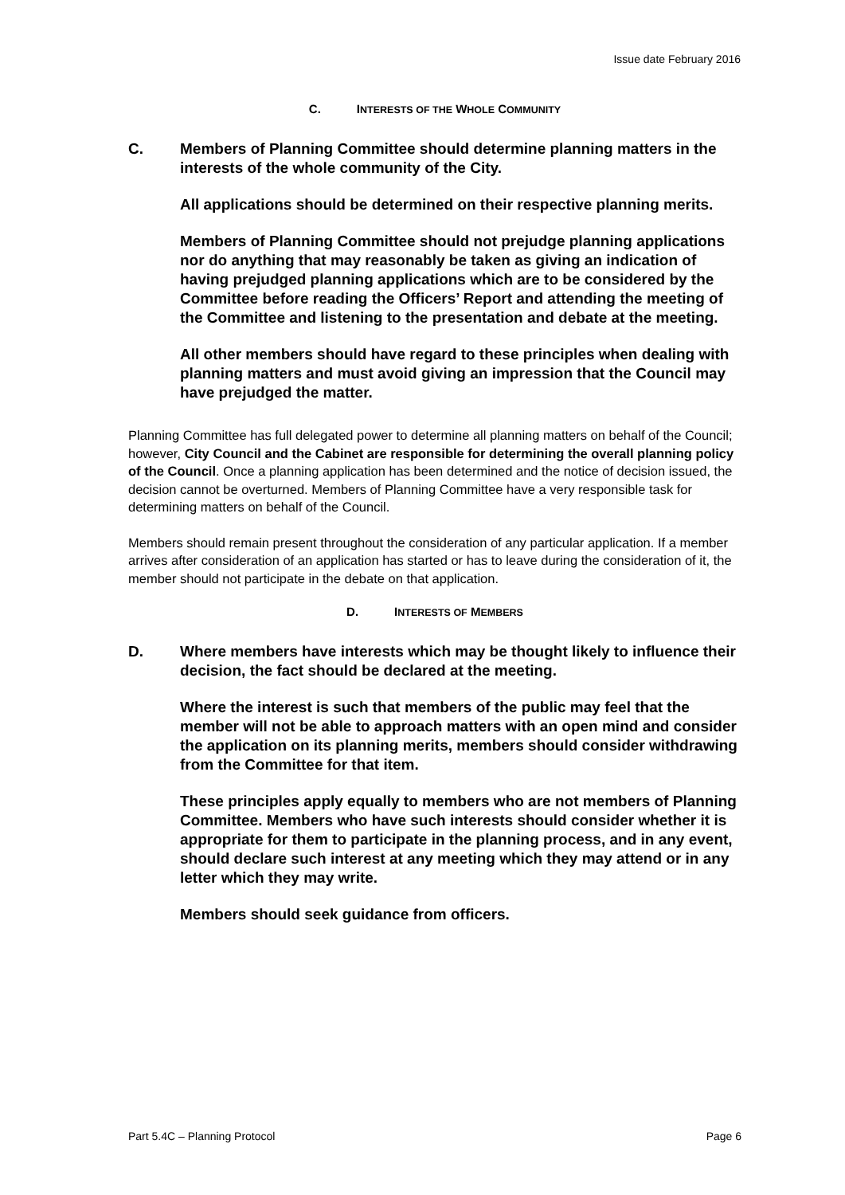Issue date February 2016
C. INTERESTS OF THE WHOLE COMMUNITY
C. Members of Planning Committee should determine planning matters in the interests of the whole community of the City.
All applications should be determined on their respective planning merits.
Members of Planning Committee should not prejudge planning applications nor do anything that may reasonably be taken as giving an indication of having prejudged planning applications which are to be considered by the Committee before reading the Officers’ Report and attending the meeting of the Committee and listening to the presentation and debate at the meeting.
All other members should have regard to these principles when dealing with planning matters and must avoid giving an impression that the Council may have prejudged the matter.
Planning Committee has full delegated power to determine all planning matters on behalf of the Council; however, City Council and the Cabinet are responsible for determining the overall planning policy of the Council. Once a planning application has been determined and the notice of decision issued, the decision cannot be overturned. Members of Planning Committee have a very responsible task for determining matters on behalf of the Council.
Members should remain present throughout the consideration of any particular application. If a member arrives after consideration of an application has started or has to leave during the consideration of it, the member should not participate in the debate on that application.
D. INTERESTS OF MEMBERS
D. Where members have interests which may be thought likely to influence their decision, the fact should be declared at the meeting.
Where the interest is such that members of the public may feel that the member will not be able to approach matters with an open mind and consider the application on its planning merits, members should consider withdrawing from the Committee for that item.
These principles apply equally to members who are not members of Planning Committee. Members who have such interests should consider whether it is appropriate for them to participate in the planning process, and in any event, should declare such interest at any meeting which they may attend or in any letter which they may write.
Members should seek guidance from officers.
Part 5.4C – Planning Protocol Page 6